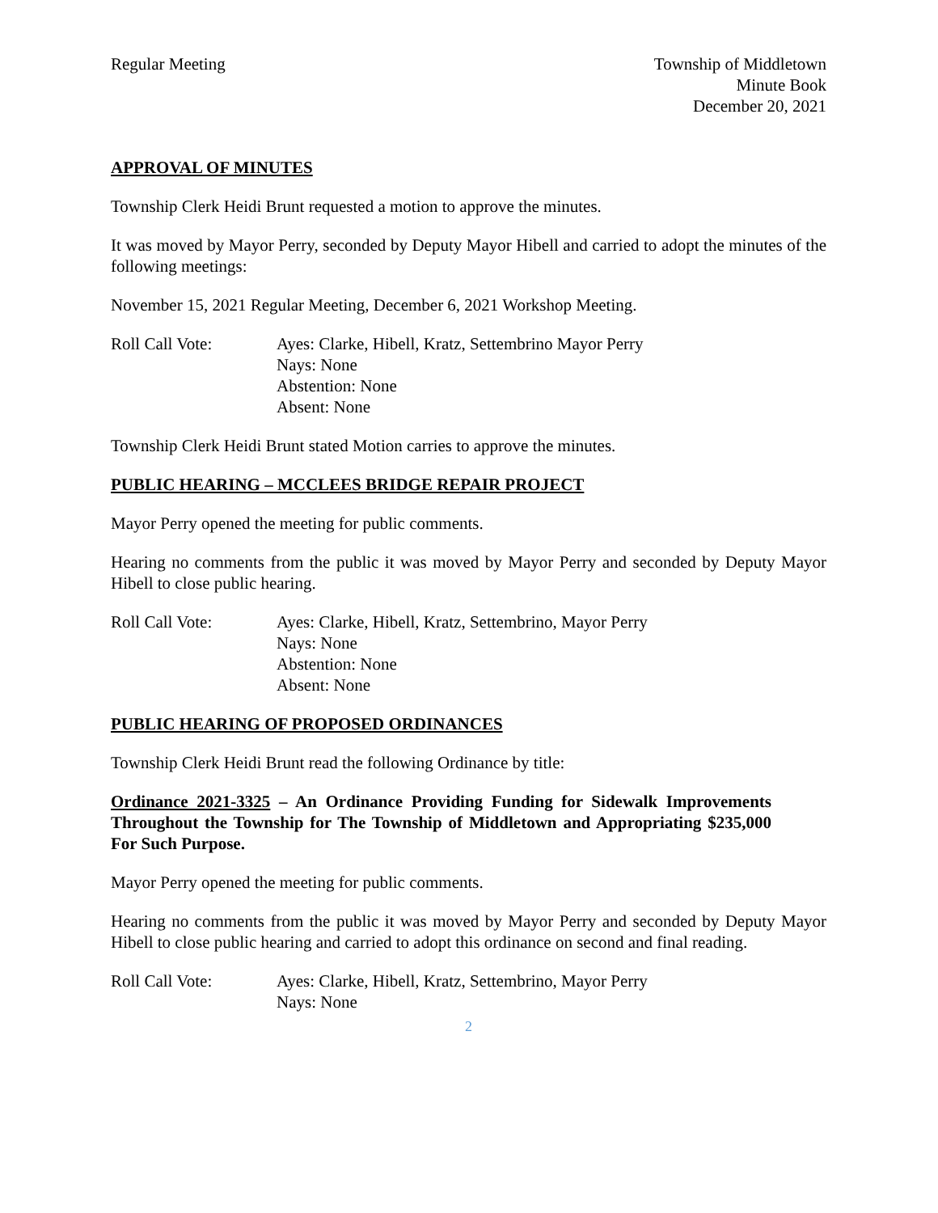Regular Meeting Township of Middletown
Minute Book
December 20, 2021
APPROVAL OF MINUTES
Township Clerk Heidi Brunt requested a motion to approve the minutes.
It was moved by Mayor Perry, seconded by Deputy Mayor Hibell and carried to adopt the minutes of the following meetings:
November 15, 2021 Regular Meeting, December 6, 2021 Workshop Meeting.
Roll Call Vote: Ayes: Clarke, Hibell, Kratz, Settembrino Mayor Perry
Nays: None
Abstention: None
Absent: None
Township Clerk Heidi Brunt stated Motion carries to approve the minutes.
PUBLIC HEARING – MCCLEES BRIDGE REPAIR PROJECT
Mayor Perry opened the meeting for public comments.
Hearing no comments from the public it was moved by Mayor Perry and seconded by Deputy Mayor Hibell to close public hearing.
Roll Call Vote: Ayes: Clarke, Hibell, Kratz, Settembrino, Mayor Perry
Nays: None
Abstention: None
Absent: None
PUBLIC HEARING OF PROPOSED ORDINANCES
Township Clerk Heidi Brunt read the following Ordinance by title:
Ordinance 2021-3325 – An Ordinance Providing Funding for Sidewalk Improvements Throughout the Township for The Township of Middletown and Appropriating $235,000 For Such Purpose.
Mayor Perry opened the meeting for public comments.
Hearing no comments from the public it was moved by Mayor Perry and seconded by Deputy Mayor Hibell to close public hearing and carried to adopt this ordinance on second and final reading.
Roll Call Vote: Ayes: Clarke, Hibell, Kratz, Settembrino, Mayor Perry
Nays: None
2